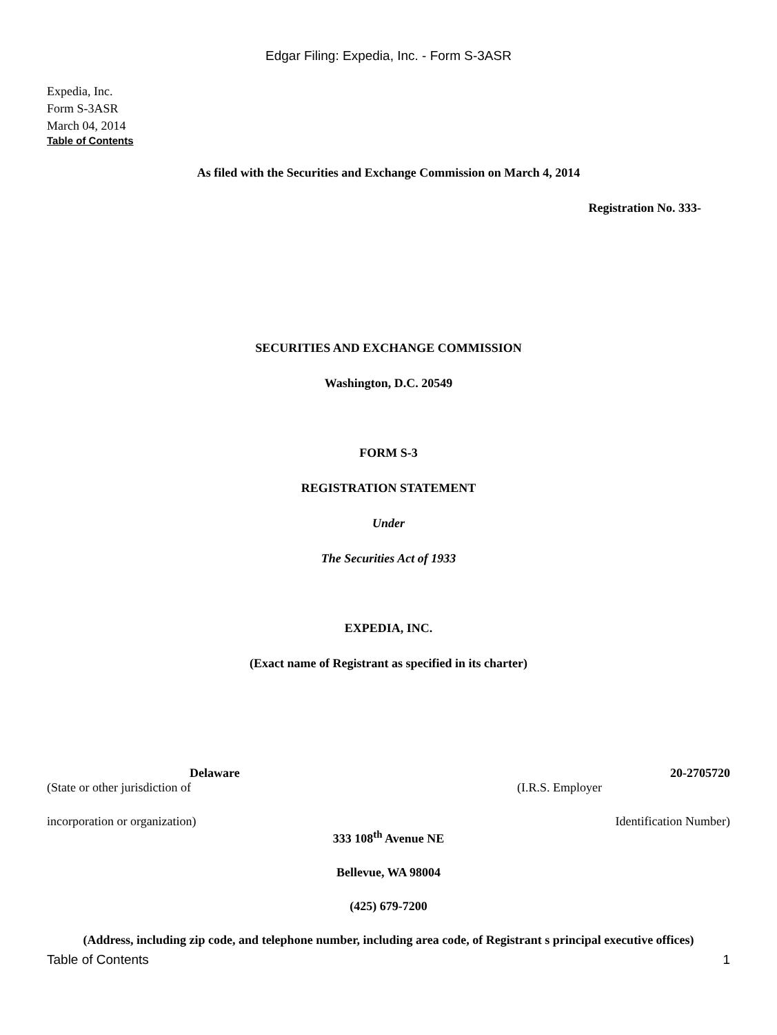Edgar Filing: Expedia, Inc. - Form S-3ASR
Expedia, Inc.
Form S-3ASR
March 04, 2014
Table of Contents
As filed with the Securities and Exchange Commission on March 4, 2014
Registration No. 333-
SECURITIES AND EXCHANGE COMMISSION
Washington, D.C. 20549
FORM S-3
REGISTRATION STATEMENT
Under
The Securities Act of 1933
EXPEDIA, INC.
(Exact name of Registrant as specified in its charter)
| Delaware | 20-2705720 |
| (State or other jurisdiction of | (I.R.S. Employer |
| incorporation or organization) | Identification Number) |
333 108<sup>th</sup> Avenue NE
Bellevue, WA 98004
(425) 679-7200
(Address, including zip code, and telephone number, including area code, of Registrant s principal executive offices)
Table of Contents 1